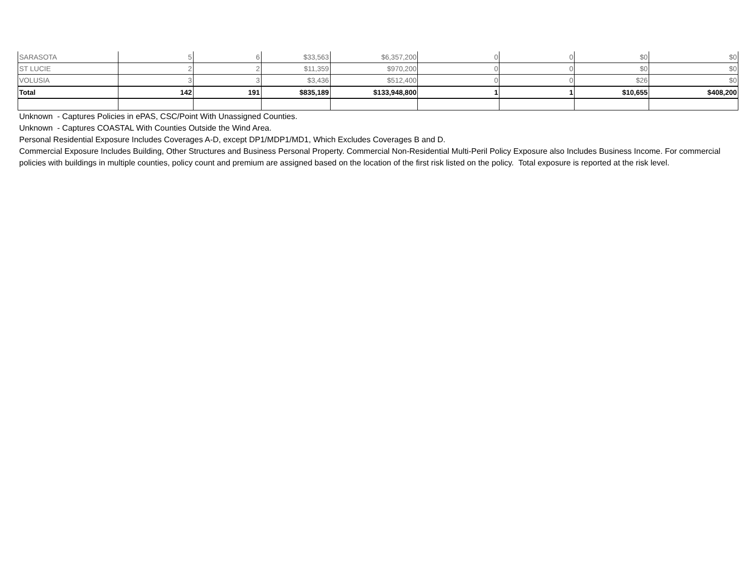| SARASOTA | 5 | 6 | $33,563 | $6,357,200 | 0 | 0 | $0 | $0 |
| ST LUCIE | 2 | 2 | $11,359 | $970,200 | 0 | 0 | $0 | $0 |
| VOLUSIA | 3 | 3 | $3,436 | $512,400 | 0 | 0 | $26 | $0 |
| Total | 142 | 191 | $835,189 | $133,948,800 | 1 | 1 | $10,655 | $408,200 |
Unknown - Captures Policies in ePAS, CSC/Point With Unassigned Counties.
Unknown - Captures COASTAL With Counties Outside the Wind Area.
Personal Residential Exposure Includes Coverages A-D, except DP1/MDP1/MD1, Which Excludes Coverages B and D.
Commercial Exposure Includes Building, Other Structures and Business Personal Property. Commercial Non-Residential Multi-Peril Policy Exposure also Includes Business Income. For commercial policies with buildings in multiple counties, policy count and premium are assigned based on the location of the first risk listed on the policy. Total exposure is reported at the risk level.